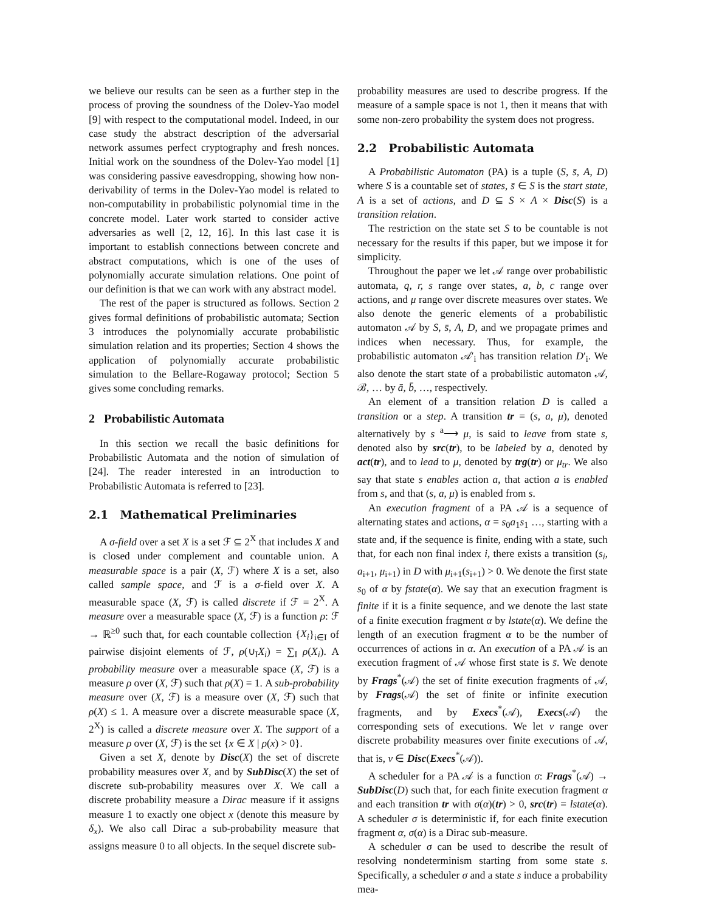we believe our results can be seen as a further step in the process of proving the soundness of the Dolev-Yao model [9] with respect to the computational model. Indeed, in our case study the abstract description of the adversarial network assumes perfect cryptography and fresh nonces. Initial work on the soundness of the Dolev-Yao model [1] was considering passive eavesdropping, showing how non-derivability of terms in the Dolev-Yao model is related to non-computability in probabilistic polynomial time in the concrete model. Later work started to consider active adversaries as well [2, 12, 16]. In this last case it is important to establish connections between concrete and abstract computations, which is one of the uses of polynomially accurate simulation relations. One point of our definition is that we can work with any abstract model.
The rest of the paper is structured as follows. Section 2 gives formal definitions of probabilistic automata; Section 3 introduces the polynomially accurate probabilistic simulation relation and its properties; Section 4 shows the application of polynomially accurate probabilistic simulation to the Bellare-Rogaway protocol; Section 5 gives some concluding remarks.
2 Probabilistic Automata
In this section we recall the basic definitions for Probabilistic Automata and the notion of simulation of [24]. The reader interested in an introduction to Probabilistic Automata is referred to [23].
2.1 Mathematical Preliminaries
A σ-field over a set X is a set ℱ ⊆ 2<sup>X</sup> that includes X and is closed under complement and countable union. A measurable space is a pair (X, ℱ) where X is a set, also called sample space, and ℱ is a σ-field over X. A measurable space (X, ℱ) is called discrete if ℱ = 2<sup>X</sup>. A measure over a measurable space (X, ℱ) is a function ρ: ℱ → ℝ<sup>≥0</sup> such that, for each countable collection {X<sub>i</sub>}<sub>i∈I</sub> of pairwise disjoint elements of ℱ, ρ(∪<sub>I</sub>X<sub>i</sub>) = ∑<sub>I</sub> ρ(X<sub>i</sub>). A probability measure over a measurable space (X, ℱ) is a measure ρ over (X, ℱ) such that ρ(X) = 1. A sub-probability measure over (X, ℱ) is a measure over (X, ℱ) such that ρ(X) ≤ 1. A measure over a discrete measurable space (X, 2<sup>X</sup>) is called a discrete measure over X. The support of a measure ρ over (X, ℱ) is the set {x ∈ X | ρ(x) > 0}.
Given a set X, denote by Disc(X) the set of discrete probability measures over X, and by SubDisc(X) the set of discrete sub-probability measures over X. We call a discrete probability measure a Dirac measure if it assigns measure 1 to exactly one object x (denote this measure by δ<sub>x</sub>). We also call Dirac a sub-probability measure that assigns measure 0 to all objects. In the sequel discrete sub-
probability measures are used to describe progress. If the measure of a sample space is not 1, then it means that with some non-zero probability the system does not progress.
2.2 Probabilistic Automata
A Probabilistic Automaton (PA) is a tuple (S, s̄, A, D) where S is a countable set of states, s̄ ∈ S is the start state, A is a set of actions, and D ⊆ S × A × Disc(S) is a transition relation.
The restriction on the state set S to be countable is not necessary for the results if this paper, but we impose it for simplicity.
Throughout the paper we let 𝒜 range over probabilistic automata, q, r, s range over states, a, b, c range over actions, and μ range over discrete measures over states. We also denote the generic elements of a probabilistic automaton 𝒜 by S, s̄, A, D, and we propagate primes and indices when necessary. Thus, for example, the probabilistic automaton 𝒜′<sub>i</sub> has transition relation D′<sub>i</sub>. We also denote the start state of a probabilistic automaton 𝒜, ℬ, … by ā, b̄, …, respectively.
An element of a transition relation D is called a transition or a step. A transition tr = (s, a, μ), denoted alternatively by s <sup>a</sup>⟶ μ, is said to leave from state s, denoted also by src(tr), to be labeled by a, denoted by act(tr), and to lead to μ, denoted by trg(tr) or μ<sub>tr</sub>. We also say that state s enables action a, that action a is enabled from s, and that (s, a, μ) is enabled from s.
An execution fragment of a PA 𝒜 is a sequence of alternating states and actions, α = s<sub>0</sub>a<sub>1</sub>s<sub>1</sub> …, starting with a state and, if the sequence is finite, ending with a state, such that, for each non final index i, there exists a transition (s<sub>i</sub>, a<sub>i+1</sub>, μ<sub>i+1</sub>) in D with μ<sub>i+1</sub>(s<sub>i+1</sub>) > 0. We denote the first state s<sub>0</sub> of α by fstate(α). We say that an execution fragment is finite if it is a finite sequence, and we denote the last state of a finite execution fragment α by lstate(α). We define the length of an execution fragment α to be the number of occurrences of actions in α. An execution of a PA 𝒜 is an execution fragment of 𝒜 whose first state is s̄. We denote by Frags<sup>*</sup>(𝒜) the set of finite execution fragments of 𝒜, by Frags(𝒜) the set of finite or infinite execution fragments, and by Execs<sup>*</sup>(𝒜), Execs(𝒜) the corresponding sets of executions. We let ν range over discrete probability measures over finite executions of 𝒜, that is, ν ∈ Disc(Execs<sup>*</sup>(𝒜)).
A scheduler for a PA 𝒜 is a function σ: Frags<sup>*</sup>(𝒜) → SubDisc(D) such that, for each finite execution fragment α and each transition tr with σ(α)(tr) > 0, src(tr) = lstate(α). A scheduler σ is deterministic if, for each finite execution fragment α, σ(α) is a Dirac sub-measure.
A scheduler σ can be used to describe the result of resolving nondeterminism starting from some state s. Specifically, a scheduler σ and a state s induce a probability mea-